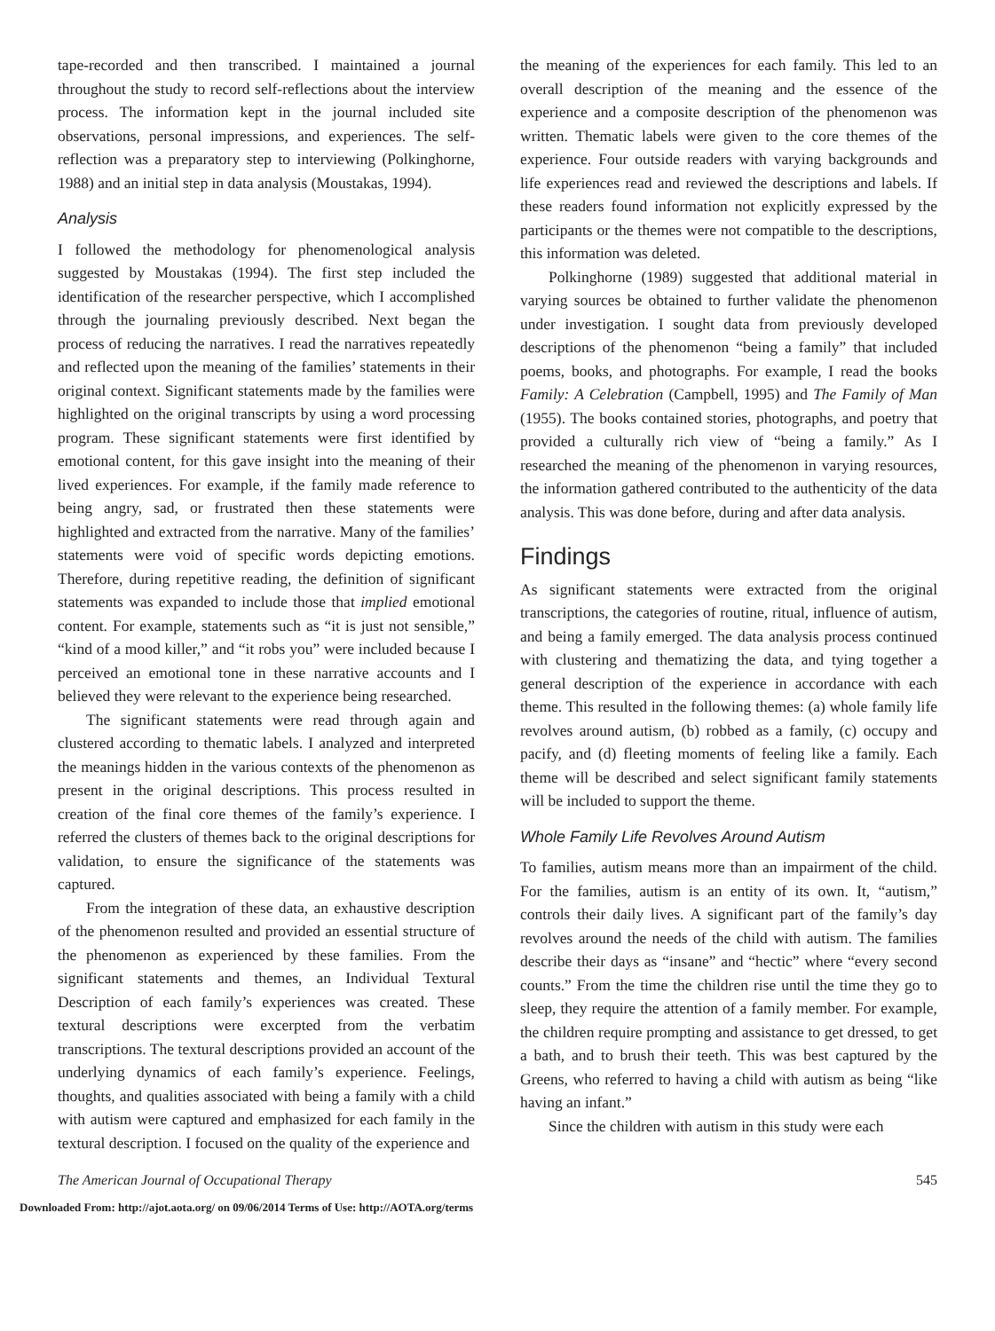tape-recorded and then transcribed. I maintained a journal throughout the study to record self-reflections about the interview process. The information kept in the journal included site observations, personal impressions, and experiences. The self-reflection was a preparatory step to interviewing (Polkinghorne, 1988) and an initial step in data analysis (Moustakas, 1994).
Analysis
I followed the methodology for phenomenological analysis suggested by Moustakas (1994). The first step included the identification of the researcher perspective, which I accomplished through the journaling previously described. Next began the process of reducing the narratives. I read the narratives repeatedly and reflected upon the meaning of the families’ statements in their original context. Significant statements made by the families were highlighted on the original transcripts by using a word processing program. These significant statements were first identified by emotional content, for this gave insight into the meaning of their lived experiences. For example, if the family made reference to being angry, sad, or frustrated then these statements were highlighted and extracted from the narrative. Many of the families’ statements were void of specific words depicting emotions. Therefore, during repetitive reading, the definition of significant statements was expanded to include those that implied emotional content. For example, statements such as “it is just not sensible,” “kind of a mood killer,” and “it robs you” were included because I perceived an emotional tone in these narrative accounts and I believed they were relevant to the experience being researched.
The significant statements were read through again and clustered according to thematic labels. I analyzed and interpreted the meanings hidden in the various contexts of the phenomenon as present in the original descriptions. This process resulted in creation of the final core themes of the family’s experience. I referred the clusters of themes back to the original descriptions for validation, to ensure the significance of the statements was captured.
From the integration of these data, an exhaustive description of the phenomenon resulted and provided an essential structure of the phenomenon as experienced by these families. From the significant statements and themes, an Individual Textural Description of each family’s experiences was created. These textural descriptions were excerpted from the verbatim transcriptions. The textural descriptions provided an account of the underlying dynamics of each family’s experience. Feelings, thoughts, and qualities associated with being a family with a child with autism were captured and emphasized for each family in the textural description. I focused on the quality of the experience and
the meaning of the experiences for each family. This led to an overall description of the meaning and the essence of the experience and a composite description of the phenomenon was written. Thematic labels were given to the core themes of the experience. Four outside readers with varying backgrounds and life experiences read and reviewed the descriptions and labels. If these readers found information not explicitly expressed by the participants or the themes were not compatible to the descriptions, this information was deleted.
Polkinghorne (1989) suggested that additional material in varying sources be obtained to further validate the phenomenon under investigation. I sought data from previously developed descriptions of the phenomenon “being a family” that included poems, books, and photographs. For example, I read the books Family: A Celebration (Campbell, 1995) and The Family of Man (1955). The books contained stories, photographs, and poetry that provided a culturally rich view of “being a family.” As I researched the meaning of the phenomenon in varying resources, the information gathered contributed to the authenticity of the data analysis. This was done before, during and after data analysis.
Findings
As significant statements were extracted from the original transcriptions, the categories of routine, ritual, influence of autism, and being a family emerged. The data analysis process continued with clustering and thematizing the data, and tying together a general description of the experience in accordance with each theme. This resulted in the following themes: (a) whole family life revolves around autism, (b) robbed as a family, (c) occupy and pacify, and (d) fleeting moments of feeling like a family. Each theme will be described and select significant family statements will be included to support the theme.
Whole Family Life Revolves Around Autism
To families, autism means more than an impairment of the child. For the families, autism is an entity of its own. It, “autism,” controls their daily lives. A significant part of the family’s day revolves around the needs of the child with autism. The families describe their days as “insane” and “hectic” where “every second counts.” From the time the children rise until the time they go to sleep, they require the attention of a family member. For example, the children require prompting and assistance to get dressed, to get a bath, and to brush their teeth. This was best captured by the Greens, who referred to having a child with autism as being “like having an infant.”
Since the children with autism in this study were each
The American Journal of Occupational Therapy 545
Downloaded From: http://ajot.aota.org/ on 09/06/2014 Terms of Use: http://AOTA.org/terms